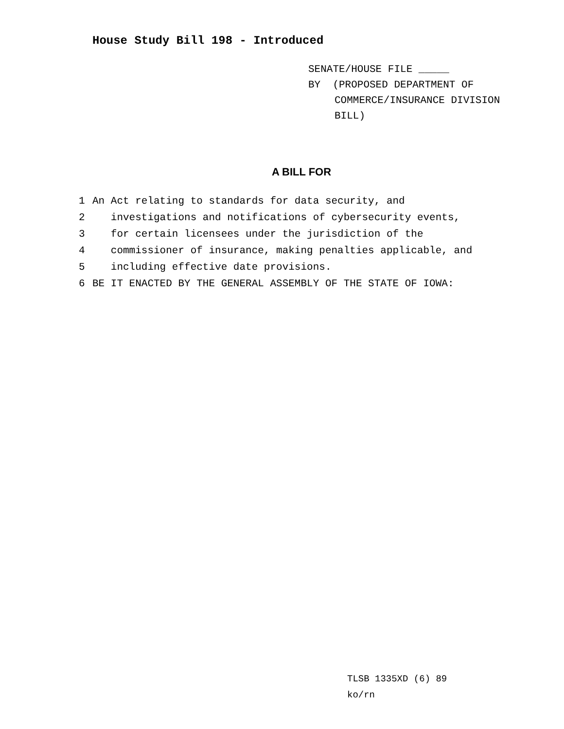House Study Bill 198 - Introduced
SENATE/HOUSE FILE _____
BY (PROPOSED DEPARTMENT OF
COMMERCE/INSURANCE DIVISION
BILL)
A BILL FOR
1 An Act relating to standards for data security, and
2 investigations and notifications of cybersecurity events,
3 for certain licensees under the jurisdiction of the
4 commissioner of insurance, making penalties applicable, and
5 including effective date provisions.
6 BE IT ENACTED BY THE GENERAL ASSEMBLY OF THE STATE OF IOWA:
TLSB 1335XD (6) 89
ko/rn